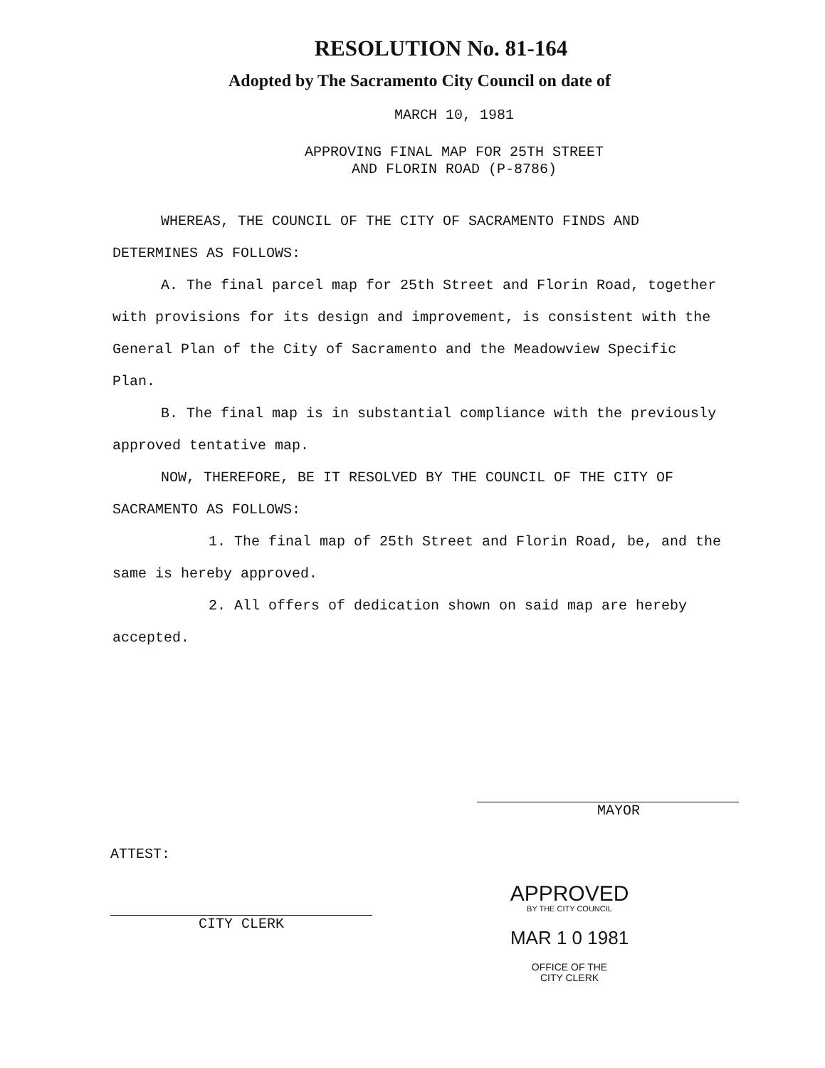RESOLUTION No. 81-164
Adopted by The Sacramento City Council on date of
MARCH 10, 1981
APPROVING FINAL MAP FOR 25TH STREET
AND FLORIN ROAD (P-8786)
WHEREAS, THE COUNCIL OF THE CITY OF SACRAMENTO FINDS AND DETERMINES AS FOLLOWS:
A. The final parcel map for 25th Street and Florin Road, together with provisions for its design and improvement, is consistent with the General Plan of the City of Sacramento and the Meadowview Specific Plan.
B. The final map is in substantial compliance with the previously approved tentative map.
NOW, THEREFORE, BE IT RESOLVED BY THE COUNCIL OF THE CITY OF SACRAMENTO AS FOLLOWS:
1. The final map of 25th Street and Florin Road, be, and the same is hereby approved.
2. All offers of dedication shown on said map are hereby accepted.
MAYOR
ATTEST:
CITY CLERK
APPROVED
BY THE CITY COUNCIL
MAR 1 0 1981
OFFICE OF THE
CITY CLERK